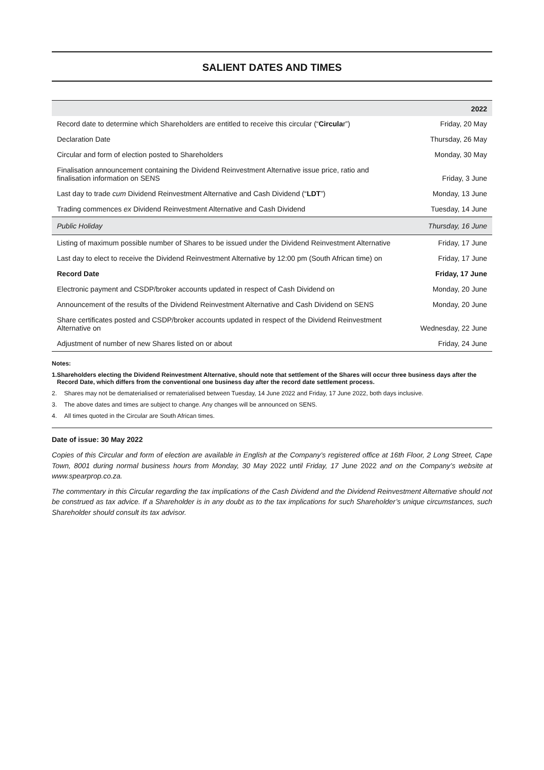SALIENT DATES AND TIMES
| | 2022 |
| --- | --- |
| Record date to determine which Shareholders are entitled to receive this circular (“ Circula r”) | Friday, 20 May |
| Declaration Date | Thursday, 26 May |
| Circular and form of election posted to Shareholders | Monday, 30 May |
| Finalisation announcement containing the Dividend Reinvestment Alternative issue price, ratio and finalisation information on SENS | Friday, 3 June |
| Last day to trade cum Dividend Reinvestment Alternative and Cash Dividend (“ LDT ”) | Monday, 13 June |
| Trading commences ex Dividend Reinvestment Alternative and Cash Dividend | Tuesday, 14 June |
| Public Holiday | Thursday, 16 June |
| Listing of maximum possible number of Shares to be issued under the Dividend Reinvestment Alternative | Friday, 17 June |
| Last day to elect to receive the Dividend Reinvestment Alternative by 12:00 pm (South African time) on | Friday, 17 June |
| Record Date | Friday, 17 June |
| Electronic payment and CSDP/broker accounts updated in respect of Cash Dividend on | Monday, 20 June |
| Announcement of the results of the Dividend Reinvestment Alternative and Cash Dividend on SENS | Monday, 20 June |
| Share certificates posted and CSDP/broker accounts updated in respect of the Dividend Reinvestment Alternative on | Wednesday, 22 June |
| Adjustment of number of new Shares listed on or about | Friday, 24 June |
Notes:
1. Shareholders electing the Dividend Reinvestment Alternative, should note that settlement of the Shares will occur three business days after the Record Date, which differs from the conventional one business day after the record date settlement process.
2. Shares may not be dematerialised or rematerialised between Tuesday, 14 June 2022 and Friday, 17 June 2022, both days inclusive.
3. The above dates and times are subject to change. Any changes will be announced on SENS.
4. All times quoted in the Circular are South African times.
Date of issue: 30 May 2022
Copies of this Circular and form of election are available in English at the Company’s registered office at 16th Floor, 2 Long Street, Cape Town, 8001 during normal business hours from Monday, 30 May 2022 until Friday, 17 June 2022 and on the Company’s website at www.spearprop.co.za.
The commentary in this Circular regarding the tax implications of the Cash Dividend and the Dividend Reinvestment Alternative should not be construed as tax advice. If a Shareholder is in any doubt as to the tax implications for such Shareholder’s unique circumstances, such Shareholder should consult its tax advisor.